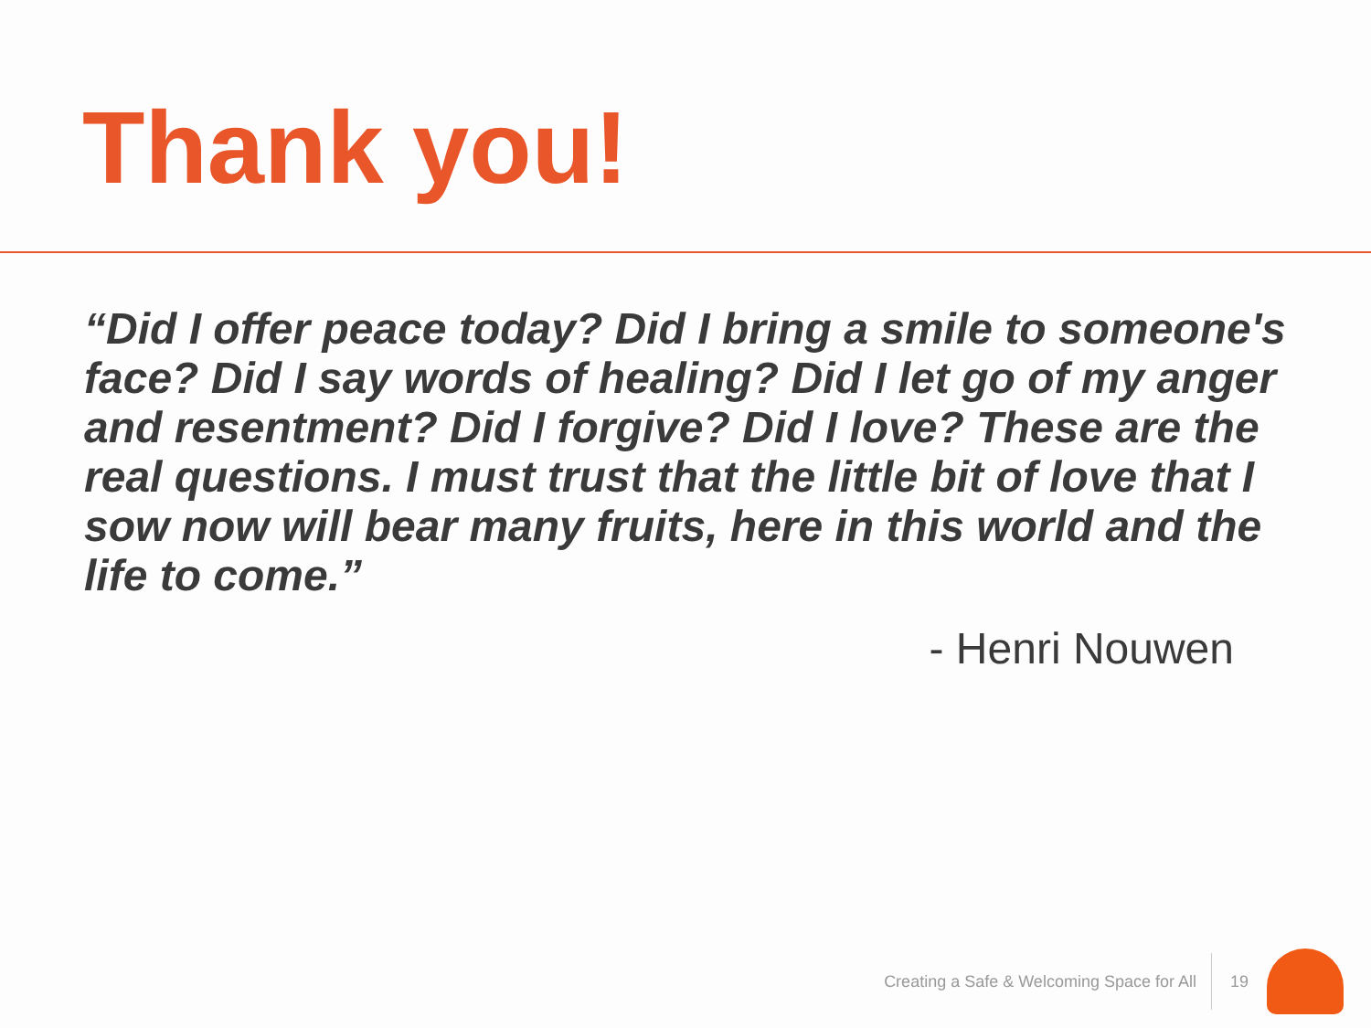Thank you!
“Did I offer peace today? Did I bring a smile to someone's face? Did I say words of healing? Did I let go of my anger and resentment? Did I forgive? Did I love? These are the real questions. I must trust that the little bit of love that I sow now will bear many fruits, here in this world and the life to come.”
- Henri Nouwen
Creating a Safe & Welcoming Space for All 19